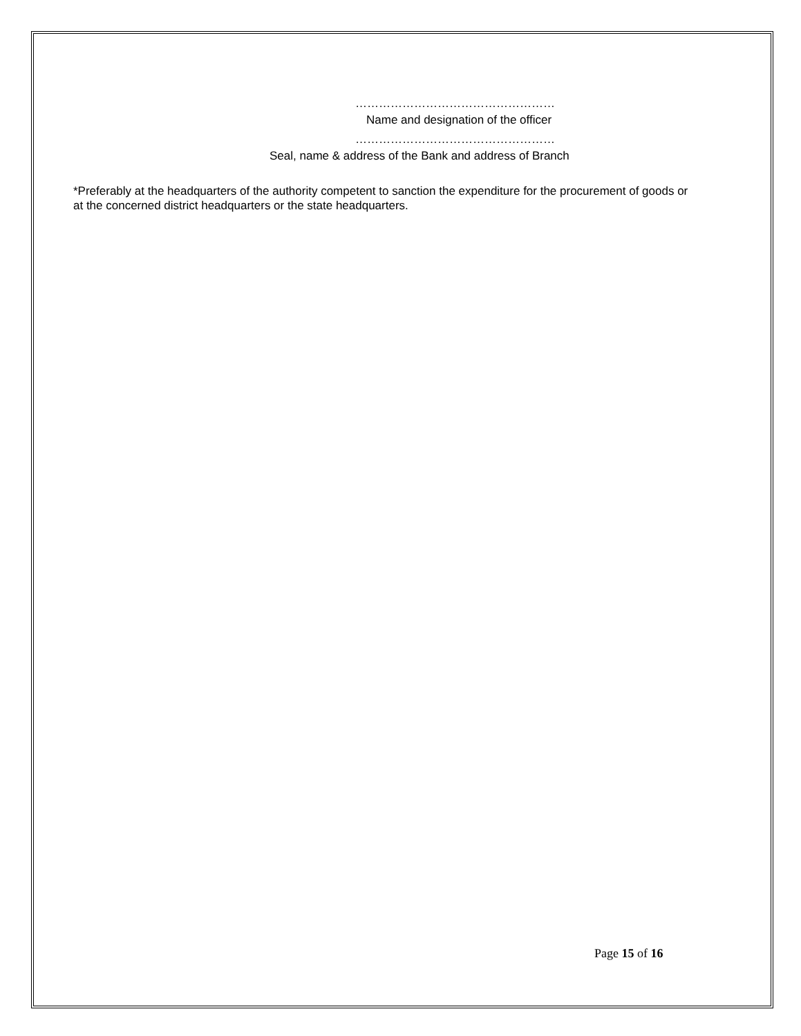……………………………………………
Name and designation of the officer
……………………………………………
Seal, name & address of the Bank and address of Branch
*Preferably at the headquarters of the authority competent to sanction the expenditure for the procurement of goods or at the concerned district headquarters or the state headquarters.
Page 15 of 16